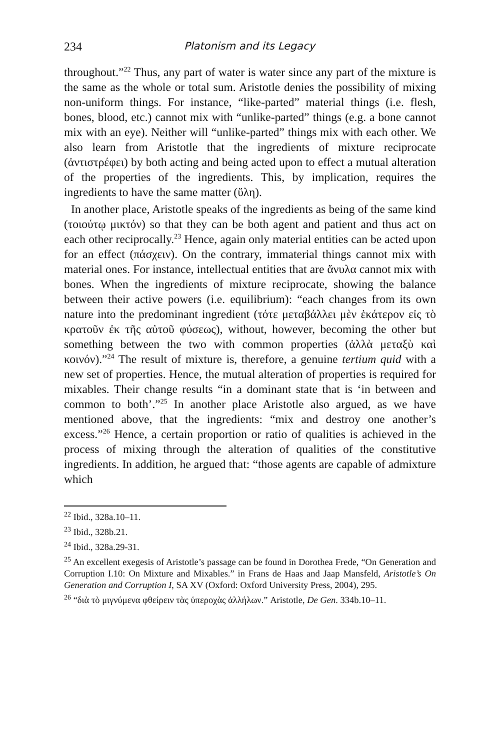234 Platonism and its Legacy
throughout.”<sup>22</sup> Thus, any part of water is water since any part of the mixture is the same as the whole or total sum. Aristotle denies the possibility of mixing non-uniform things. For instance, “like-parted” material things (i.e. flesh, bones, blood, etc.) cannot mix with “unlike-parted” things (e.g. a bone cannot mix with an eye). Neither will “unlike-parted” things mix with each other. We also learn from Aristotle that the ingredients of mixture reciprocate (ἀντιστρέφει) by both acting and being acted upon to effect a mutual alteration of the properties of the ingredients. This, by implication, requires the ingredients to have the same matter (ὕλη).
In another place, Aristotle speaks of the ingredients as being of the same kind (τοιούτῳ μικτόν) so that they can be both agent and patient and thus act on each other reciprocally.<sup>23</sup> Hence, again only material entities can be acted upon for an effect (πάσχειν). On the contrary, immaterial things cannot mix with material ones. For instance, intellectual entities that are ἄνυλα cannot mix with bones. When the ingredients of mixture reciprocate, showing the balance between their active powers (i.e. equilibrium): “each changes from its own nature into the predominant ingredient (τότε μεταβάλλει μὲν ἑκάτερον εἰς τὸ κρατοῦν ἐκ τῆς αὑτοῦ φύσεως), without, however, becoming the other but something between the two with common properties (ἀλλὰ μεταξὺ καὶ κοινόν).”<sup>24</sup> The result of mixture is, therefore, a genuine tertium quid with a new set of properties. Hence, the mutual alteration of properties is required for mixables. Their change results “in a dominant state that is ‘in between and common to both’.”<sup>25</sup> In another place Aristotle also argued, as we have mentioned above, that the ingredients: “mix and destroy one another’s excess.”<sup>26</sup> Hence, a certain proportion or ratio of qualities is achieved in the process of mixing through the alteration of qualities of the constitutive ingredients. In addition, he argued that: “those agents are capable of admixture which
<sup>22</sup> Ibid., 328a.10–11.
<sup>23</sup> Ibid., 328b.21.
<sup>24</sup> Ibid., 328a.29-31.
<sup>25</sup> An excellent exegesis of Aristotle’s passage can be found in Dorothea Frede, “On Generation and Corruption I.10: On Mixture and Mixables.” in Frans de Haas and Jaap Mansfeld, Aristotle’s On Generation and Corruption I, SA XV (Oxford: Oxford University Press, 2004), 295.
<sup>26</sup> “διὰ τὸ μιγνύμενα φθείρειν τὰς ὑπεροχὰς ἀλλήλων.” Aristotle, De Gen. 334b.10–11.